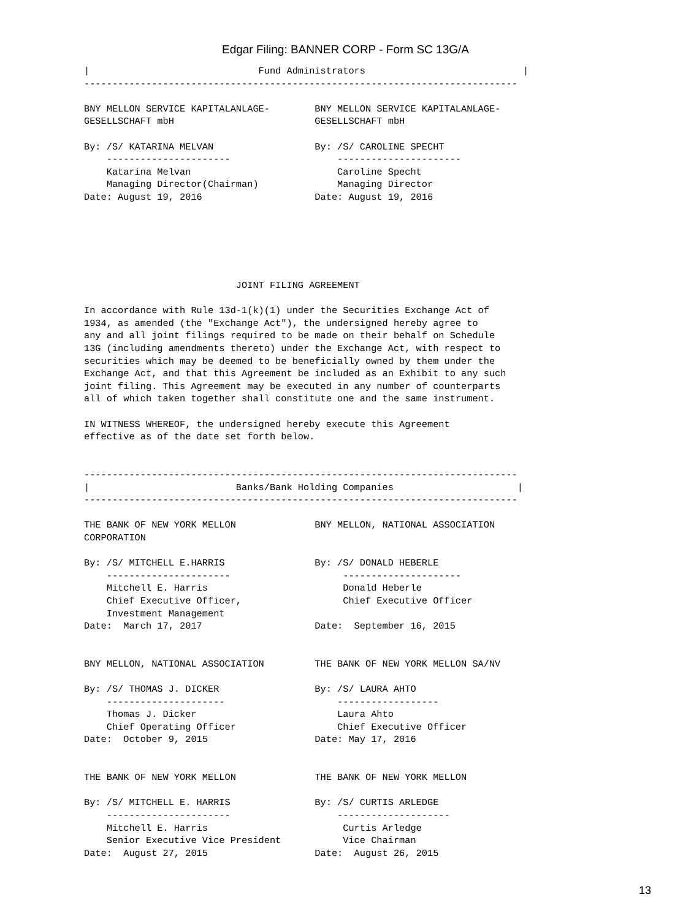Edgar Filing: BANNER CORP - Form SC 13G/A
|                              Fund Administrators                            |
-----------------------------------------------------------------------------

BNY MELLON SERVICE KAPITALANLAGE-        BNY MELLON SERVICE KAPITALANLAGE-
GESELLSCHAFT mbH                         GESELLSCHAFT mbH

By: /S/ KATARINA MELVAN                  By: /S/ CAROLINE SPECHT
    ----------------------                   ----------------------
    Katarina Melvan                          Caroline Specht
    Managing Director(Chairman)              Managing Director
Date: August 19, 2016                    Date: August 19, 2016






                           JOINT FILING AGREEMENT

In accordance with Rule 13d-1(k)(1) under the Securities Exchange Act of
1934, as amended (the "Exchange Act"), the undersigned hereby agree to
any and all joint filings required to be made on their behalf on Schedule
13G (including amendments thereto) under the Exchange Act, with respect to
securities which may be deemed to be beneficially owned by them under the
Exchange Act, and that this Agreement be included as an Exhibit to any such
joint filing. This Agreement may be executed in any number of counterparts
all of which taken together shall constitute one and the same instrument.

IN WITNESS WHEREOF, the undersigned hereby execute this Agreement
effective as of the date set forth below.


-----------------------------------------------------------------------------
|                          Banks/Bank Holding Companies                      |
-----------------------------------------------------------------------------

THE BANK OF NEW YORK MELLON              BNY MELLON, NATIONAL ASSOCIATION
CORPORATION

By: /S/ MITCHELL E.HARRIS                By: /S/ DONALD HEBERLE
    ----------------------                    ---------------------
    Mitchell E. Harris                        Donald Heberle
    Chief Executive Officer,                  Chief Executive Officer
    Investment Management
Date:  March 17, 2017                    Date:  September 16, 2015


BNY MELLON, NATIONAL ASSOCIATION         THE BANK OF NEW YORK MELLON SA/NV

By: /S/ THOMAS J. DICKER                 By: /S/ LAURA AHTO
    ---------------------                    ------------------
    Thomas J. Dicker                         Laura Ahto
    Chief Operating Officer                  Chief Executive Officer
Date:  October 9, 2015                   Date: May 17, 2016


THE BANK OF NEW YORK MELLON              THE BANK OF NEW YORK MELLON

By: /S/ MITCHELL E. HARRIS               By: /S/ CURTIS ARLEDGE
    ----------------------                   --------------------
    Mitchell E. Harris                        Curtis Arledge
    Senior Executive Vice President           Vice Chairman
Date:  August 27, 2015                   Date:  August 26, 2015
13